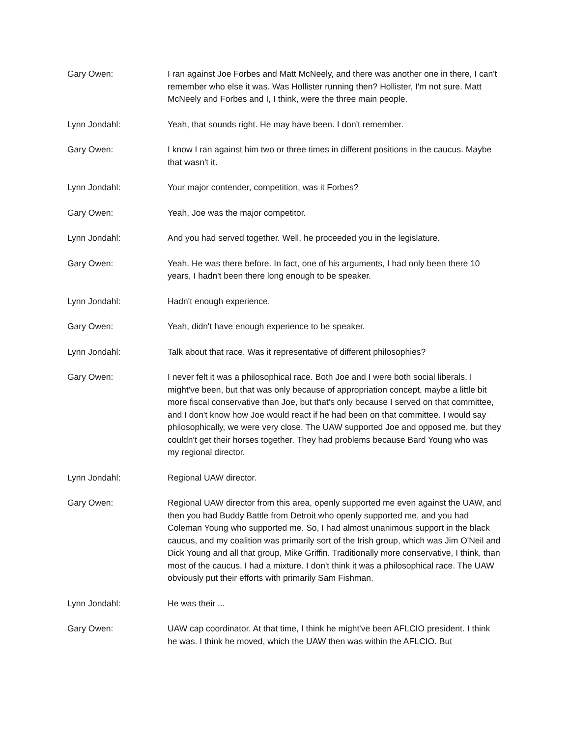Gary Owen: I ran against Joe Forbes and Matt McNeely, and there was another one in there, I can't remember who else it was. Was Hollister running then? Hollister, I'm not sure. Matt McNeely and Forbes and I, I think, were the three main people.
Lynn Jondahl: Yeah, that sounds right. He may have been. I don't remember.
Gary Owen: I know I ran against him two or three times in different positions in the caucus. Maybe that wasn't it.
Lynn Jondahl: Your major contender, competition, was it Forbes?
Gary Owen: Yeah, Joe was the major competitor.
Lynn Jondahl: And you had served together. Well, he proceeded you in the legislature.
Gary Owen: Yeah. He was there before. In fact, one of his arguments, I had only been there 10 years, I hadn't been there long enough to be speaker.
Lynn Jondahl: Hadn't enough experience.
Gary Owen: Yeah, didn't have enough experience to be speaker.
Lynn Jondahl: Talk about that race. Was it representative of different philosophies?
Gary Owen: I never felt it was a philosophical race. Both Joe and I were both social liberals. I might've been, but that was only because of appropriation concept, maybe a little bit more fiscal conservative than Joe, but that's only because I served on that committee, and I don't know how Joe would react if he had been on that committee. I would say philosophically, we were very close. The UAW supported Joe and opposed me, but they couldn't get their horses together. They had problems because Bard Young who was my regional director.
Lynn Jondahl: Regional UAW director.
Gary Owen: Regional UAW director from this area, openly supported me even against the UAW, and then you had Buddy Battle from Detroit who openly supported me, and you had Coleman Young who supported me. So, I had almost unanimous support in the black caucus, and my coalition was primarily sort of the Irish group, which was Jim O'Neil and Dick Young and all that group, Mike Griffin. Traditionally more conservative, I think, than most of the caucus. I had a mixture. I don't think it was a philosophical race. The UAW obviously put their efforts with primarily Sam Fishman.
Lynn Jondahl: He was their ...
Gary Owen: UAW cap coordinator. At that time, I think he might've been AFLCIO president. I think he was. I think he moved, which the UAW then was within the AFLCIO. But